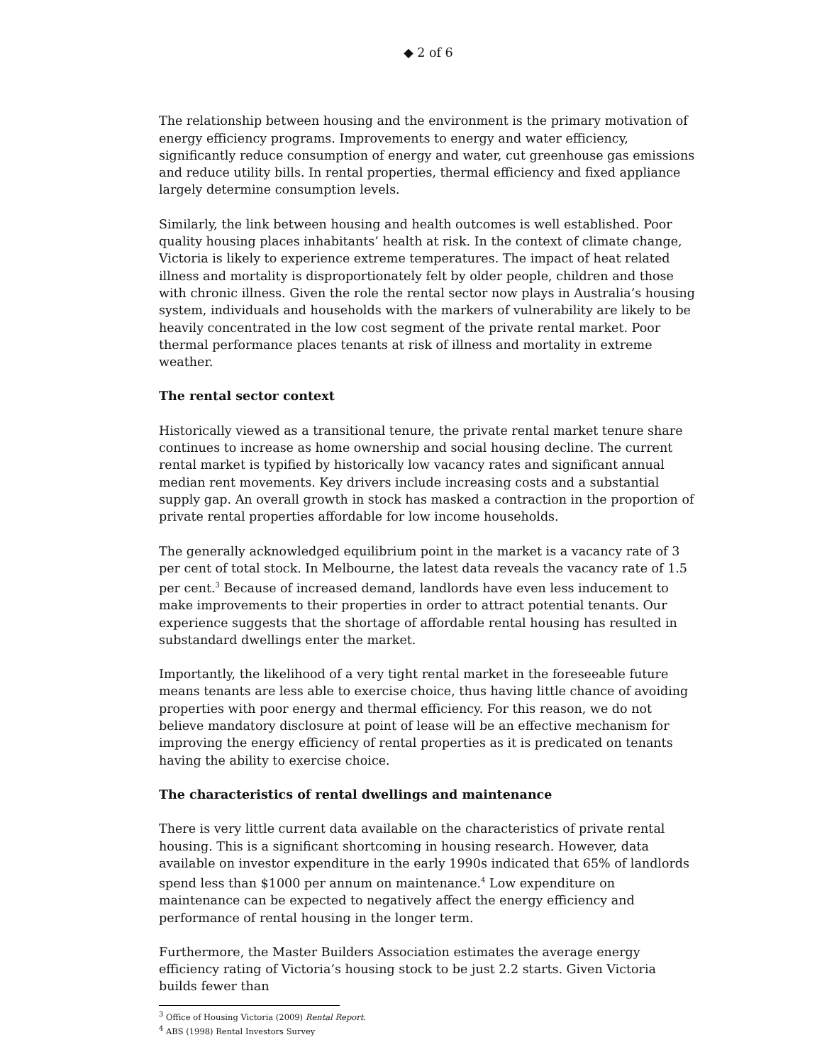◆ 2 of 6
The relationship between housing and the environment is the primary motivation of energy efficiency programs. Improvements to energy and water efficiency, significantly reduce consumption of energy and water, cut greenhouse gas emissions and reduce utility bills. In rental properties, thermal efficiency and fixed appliance largely determine consumption levels.
Similarly, the link between housing and health outcomes is well established. Poor quality housing places inhabitants’ health at risk. In the context of climate change, Victoria is likely to experience extreme temperatures. The impact of heat related illness and mortality is disproportionately felt by older people, children and those with chronic illness. Given the role the rental sector now plays in Australia’s housing system, individuals and households with the markers of vulnerability are likely to be heavily concentrated in the low cost segment of the private rental market. Poor thermal performance places tenants at risk of illness and mortality in extreme weather.
The rental sector context
Historically viewed as a transitional tenure, the private rental market tenure share continues to increase as home ownership and social housing decline. The current rental market is typified by historically low vacancy rates and significant annual median rent movements. Key drivers include increasing costs and a substantial supply gap. An overall growth in stock has masked a contraction in the proportion of private rental properties affordable for low income households.
The generally acknowledged equilibrium point in the market is a vacancy rate of 3 per cent of total stock. In Melbourne, the latest data reveals the vacancy rate of 1.5 per cent.<sup>3</sup> Because of increased demand, landlords have even less inducement to make improvements to their properties in order to attract potential tenants. Our experience suggests that the shortage of affordable rental housing has resulted in substandard dwellings enter the market.
Importantly, the likelihood of a very tight rental market in the foreseeable future means tenants are less able to exercise choice, thus having little chance of avoiding properties with poor energy and thermal efficiency. For this reason, we do not believe mandatory disclosure at point of lease will be an effective mechanism for improving the energy efficiency of rental properties as it is predicated on tenants having the ability to exercise choice.
The characteristics of rental dwellings and maintenance
There is very little current data available on the characteristics of private rental housing. This is a significant shortcoming in housing research. However, data available on investor expenditure in the early 1990s indicated that 65% of landlords spend less than $1000 per annum on maintenance.<sup>4</sup> Low expenditure on maintenance can be expected to negatively affect the energy efficiency and performance of rental housing in the longer term.
Furthermore, the Master Builders Association estimates the average energy efficiency rating of Victoria’s housing stock to be just 2.2 starts. Given Victoria builds fewer than
<sup>3</sup> Office of Housing Victoria (2009) Rental Report.
<sup>4</sup> ABS (1998) Rental Investors Survey